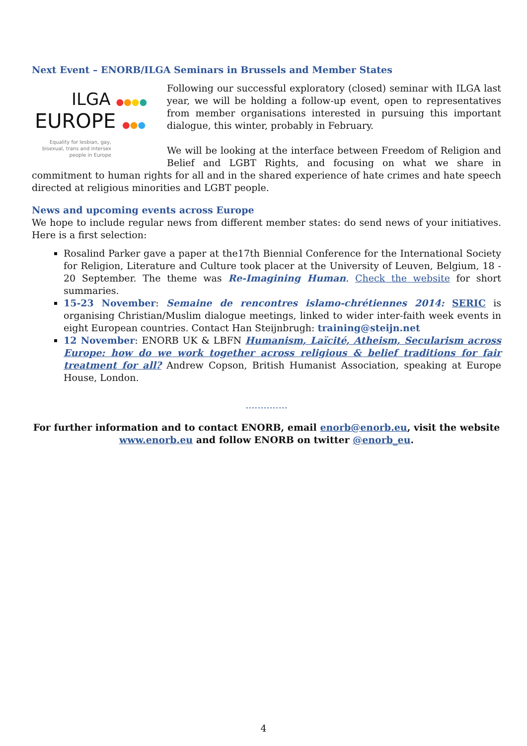Next Event – ENORB/ILGA Seminars in Brussels and Member States
ILGA ●●●●
EUROPE ●●●
Equality for lesbian, gay, bisexual, trans and intersex people in Europe
Following our successful exploratory (closed) seminar with ILGA last year, we will be holding a follow-up event, open to representatives from member organisations interested in pursuing this important dialogue, this winter, probably in February.
We will be looking at the interface between Freedom of Religion and Belief and LGBT Rights, and focusing on what we share in commitment to human rights for all and in the shared experience of hate crimes and hate speech directed at religious minorities and LGBT people.
News and upcoming events across Europe
We hope to include regular news from different member states: do send news of your initiatives. Here is a first selection:
Rosalind Parker gave a paper at the17th Biennial Conference for the International Society for Religion, Literature and Culture took placer at the University of Leuven, Belgium, 18 - 20 September. The theme was Re-Imagining Human. Check the website for short summaries.
15-23 November: Semaine de rencontres islamo-chrétiennes 2014: SERIC is organising Christian/Muslim dialogue meetings, linked to wider inter-faith week events in eight European countries. Contact Han Steijnbrugh: training@steijn.net
12 November: ENORB UK & LBFN Humanism, Laïcité, Atheism, Secularism across Europe: how do we work together across religious & belief traditions for fair treatment for all? Andrew Copson, British Humanist Association, speaking at Europe House, London.
..............
For further information and to contact ENORB, email enorb@enorb.eu, visit the website www.enorb.eu and follow ENORB on twitter @enorb_eu.
4